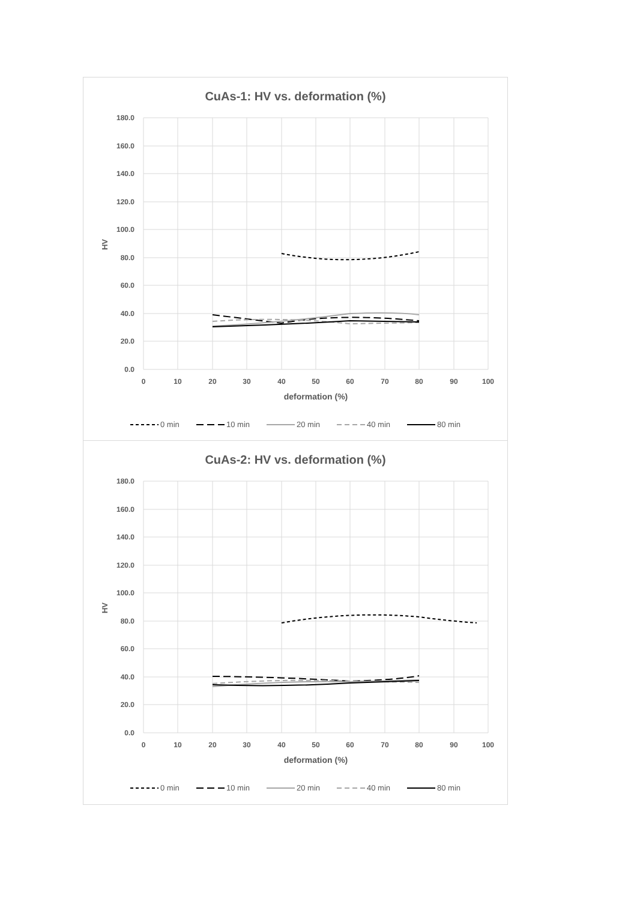CuAs-1: HV vs. deformation (%)
180.0
160.0
140.0
120.0
100.0
80.0
60.0
40.0
20.0
0.0
0
10
20
30
40
50
60
70
80
90
100
deformation (%)
HV
0 min
10 min
20 min
40 min
80 min
CuAs-2: HV vs. deformation (%)
180.0
160.0
140.0
120.0
100.0
80.0
60.0
40.0
20.0
0.0
0
10
20
30
40
50
60
70
80
90
100
deformation (%)
HV
0 min
10 min
20 min
40 min
80 min